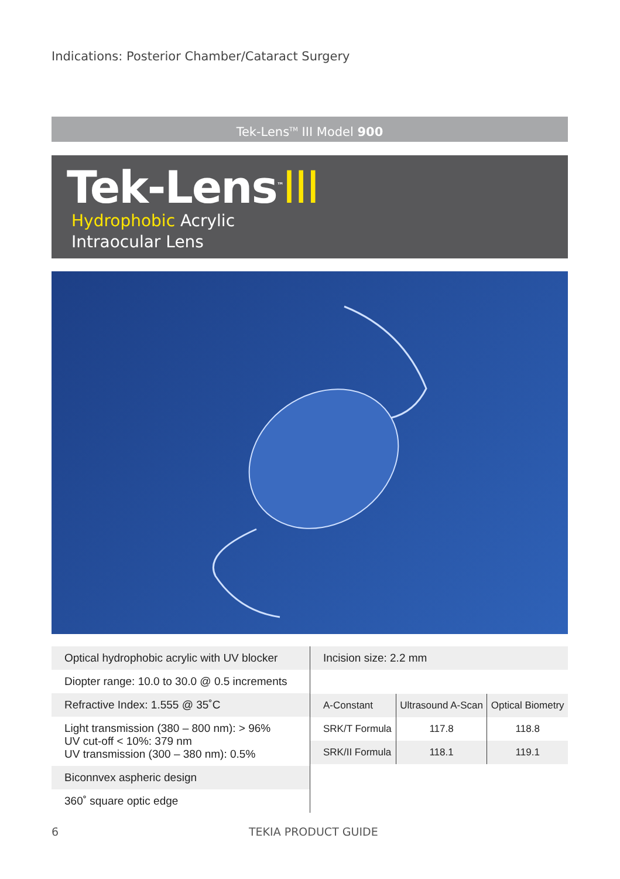Indications: Posterior Chamber/Cataract Surgery
Tek-Lens<sup>TM</sup> III Model 900
Tek-Lens<sup>™</sup>III
Hydrophobic Acrylic
Intraocular Lens
Optical hydrophobic acrylic with UV blocker
Diopter range: 10.0 to 30.0 @ 0.5 increments
Refractive Index: 1.555 @ 35˚C
Light transmission (380 – 800 nm): > 96%
UV cut-off < 10%: 379 nm
UV transmission (300 – 380 nm): 0.5%
Biconnvex aspheric design
360˚ square optic edge
Incision size: 2.2 mm
| A-Constant | Ultrasound A-Scan | Optical Biometry |
| --- | --- | --- |
| SRK/T Formula | 117.8 | 118.8 |
| SRK/II Formula | 118.1 | 119.1 |
6 TEKIA PRODUCT GUIDE